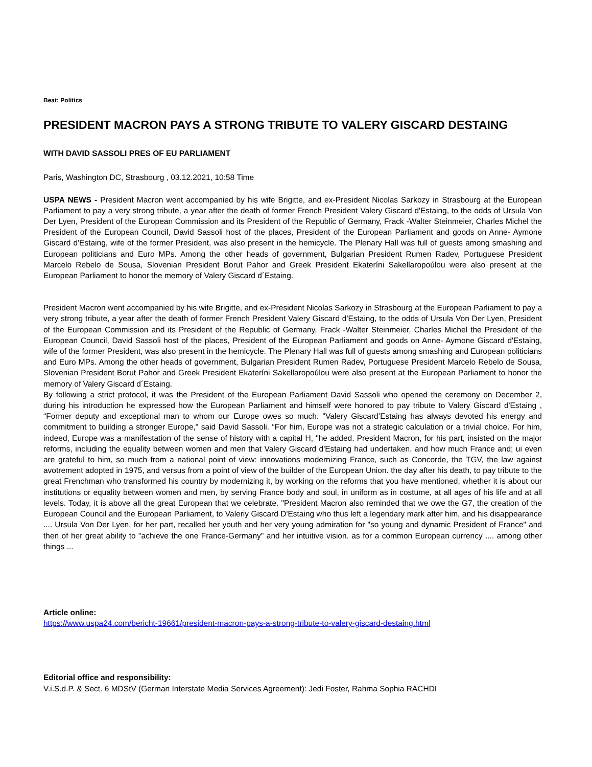Beat: Politics
PRESIDENT MACRON PAYS A STRONG TRIBUTE TO VALERY GISCARD DESTAING
WITH DAVID SASSOLI PRES OF EU PARLIAMENT
Paris, Washington DC, Strasbourg , 03.12.2021, 10:58 Time
USPA NEWS - President Macron went accompanied by his wife Brigitte, and ex-President Nicolas Sarkozy in Strasbourg at the European Parliament to pay a very strong tribute, a year after the death of former French President Valery Giscard d'Estaing, to the odds of Ursula Von Der Lyen, President of the European Commission and its President of the Republic of Germany, Frack -Walter Steinmeier, Charles Michel the President of the European Council, David Sassoli host of the places, President of the European Parliament and goods on Anne- Aymone Giscard d'Estaing, wife of the former President, was also present in the hemicycle. The Plenary Hall was full of guests among smashing and European politicians and Euro MPs. Among the other heads of government, Bulgarian President Rumen Radev, Portuguese President Marcelo Rebelo de Sousa, Slovenian President Borut Pahor and Greek President Ekateríni Sakellaropoúlou were also present at the European Parliament to honor the memory of Valery Giscard d´Estaing.
President Macron went accompanied by his wife Brigitte, and ex-President Nicolas Sarkozy in Strasbourg at the European Parliament to pay a very strong tribute, a year after the death of former French President Valery Giscard d'Estaing, to the odds of Ursula Von Der Lyen, President of the European Commission and its President of the Republic of Germany, Frack -Walter Steinmeier, Charles Michel the President of the European Council, David Sassoli host of the places, President of the European Parliament and goods on Anne- Aymone Giscard d'Estaing, wife of the former President, was also present in the hemicycle. The Plenary Hall was full of guests among smashing and European politicians and Euro MPs. Among the other heads of government, Bulgarian President Rumen Radev, Portuguese President Marcelo Rebelo de Sousa, Slovenian President Borut Pahor and Greek President Ekateríni Sakellaropoúlou were also present at the European Parliament to honor the memory of Valery Giscard d´Estaing.
By following a strict protocol, it was the President of the European Parliament David Sassoli who opened the ceremony on December 2, during his introduction he expressed how the European Parliament and himself were honored to pay tribute to Valery Giscard d'Estaing , “Former deputy and exceptional man to whom our Europe owes so much. "Valery Giscard’Estaing has always devoted his energy and commitment to building a stronger Europe," said David Sassoli. “For him, Europe was not a strategic calculation or a trivial choice. For him, indeed, Europe was a manifestation of the sense of history with a capital H, "he added. President Macron, for his part, insisted on the major reforms, including the equality between women and men that Valery Giscard d'Estaing had undertaken, and how much France and; ui even are grateful to him, so much from a national point of view: innovations modernizing France, such as Concorde, the TGV, the law against avotrement adopted in 1975, and versus from a point of view of the builder of the European Union. the day after his death, to pay tribute to the great Frenchman who transformed his country by modernizing it, by working on the reforms that you have mentioned, whether it is about our institutions or equality between women and men, by serving France body and soul, in uniform as in costume, at all ages of his life and at all levels. Today, it is above all the great European that we celebrate. "President Macron also reminded that we owe the G7, the creation of the European Council and the European Parliament, to Valeriy Giscard D'Estaing who thus left a legendary mark after him, and his disappearance .... Ursula Von Der Lyen, for her part, recalled her youth and her very young admiration for "so young and dynamic President of France" and then of her great ability to "achieve the one France-Germany" and her intuitive vision. as for a common European currency .... among other things ...
Article online:
https://www.uspa24.com/bericht-19661/president-macron-pays-a-strong-tribute-to-valery-giscard-destaing.html
Editorial office and responsibility:
V.i.S.d.P. & Sect. 6 MDStV (German Interstate Media Services Agreement): Jedi Foster, Rahma Sophia RACHDI